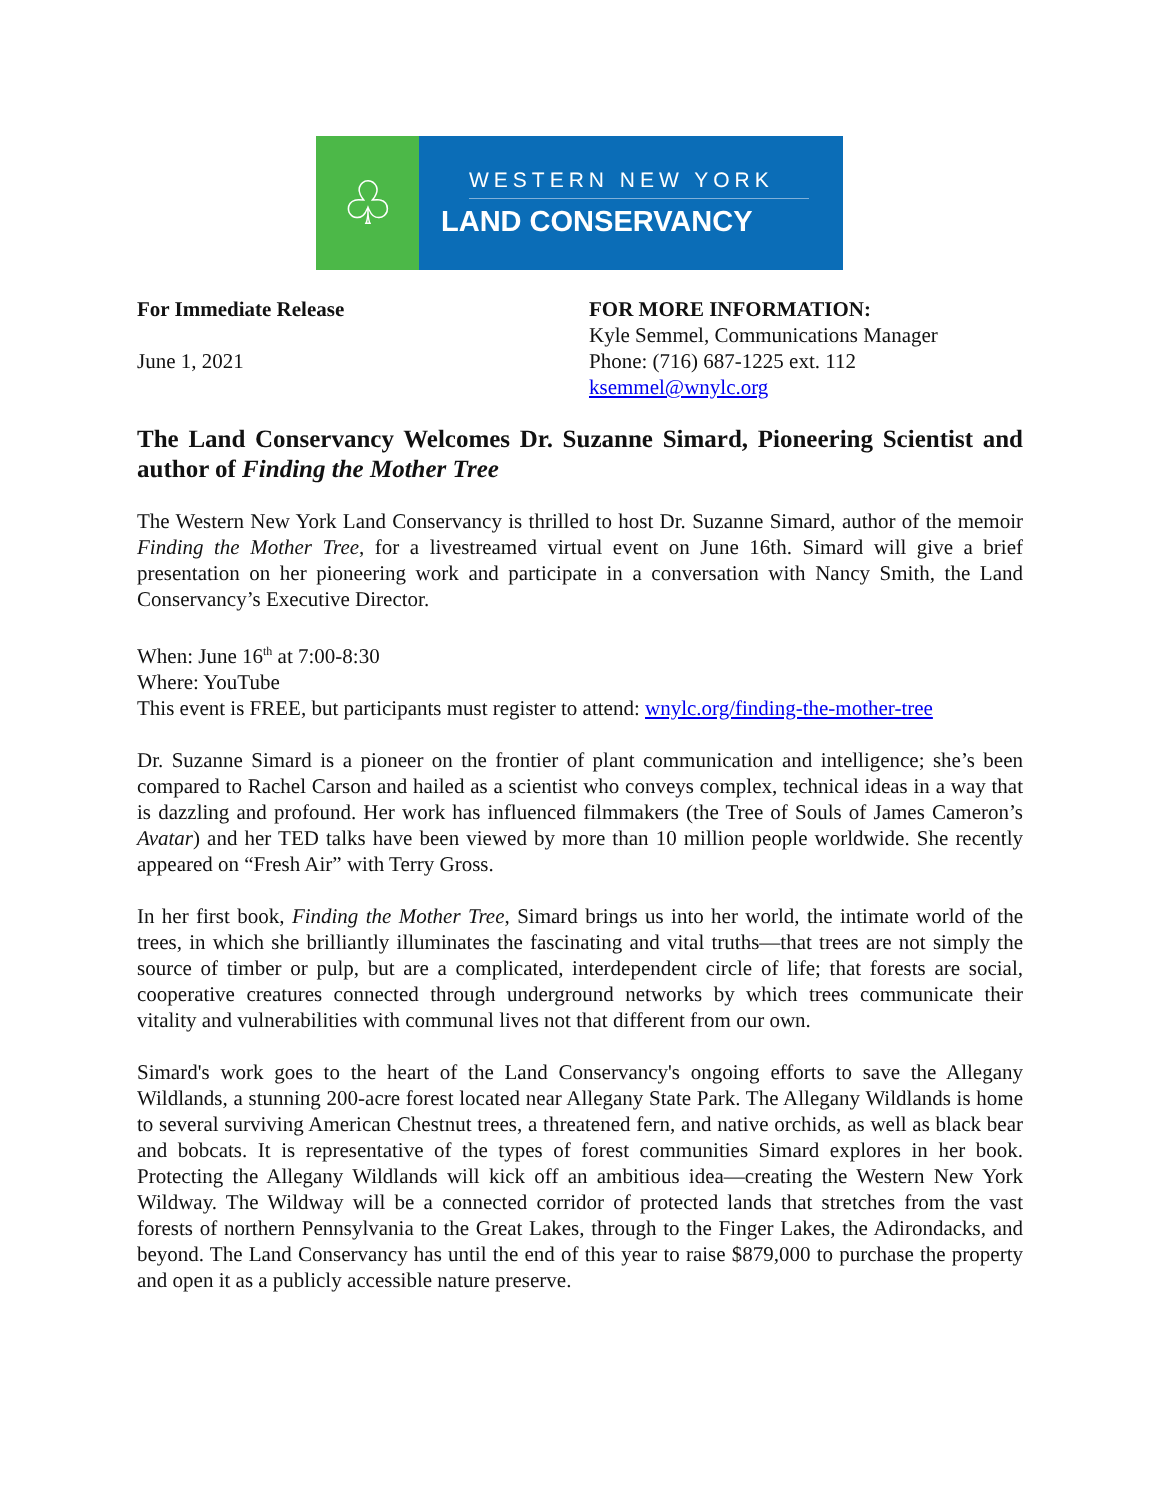♧
WESTERN NEW YORK
LAND CONSERVANCY
For Immediate Release
June 1, 2021
FOR MORE INFORMATION:
Kyle Semmel, Communications Manager
Phone: (716) 687-1225 ext. 112
ksemmel@wnylc.org
The Land Conservancy Welcomes Dr. Suzanne Simard, Pioneering Scientist and author of Finding the Mother Tree
The Western New York Land Conservancy is thrilled to host Dr. Suzanne Simard, author of the memoir Finding the Mother Tree, for a livestreamed virtual event on June 16th. Simard will give a brief presentation on her pioneering work and participate in a conversation with Nancy Smith, the Land Conservancy’s Executive Director.
When: June 16<sup>th</sup> at 7:00-8:30
Where: YouTube
This event is FREE, but participants must register to attend: wnylc.org/finding-the-mother-tree
Dr. Suzanne Simard is a pioneer on the frontier of plant communication and intelligence; she’s been compared to Rachel Carson and hailed as a scientist who conveys complex, technical ideas in a way that is dazzling and profound. Her work has influenced filmmakers (the Tree of Souls of James Cameron’s Avatar) and her TED talks have been viewed by more than 10 million people worldwide. She recently appeared on “Fresh Air” with Terry Gross.
In her first book, Finding the Mother Tree, Simard brings us into her world, the intimate world of the trees, in which she brilliantly illuminates the fascinating and vital truths—that trees are not simply the source of timber or pulp, but are a complicated, interdependent circle of life; that forests are social, cooperative creatures connected through underground networks by which trees communicate their vitality and vulnerabilities with communal lives not that different from our own.
Simard's work goes to the heart of the Land Conservancy's ongoing efforts to save the Allegany Wildlands, a stunning 200-acre forest located near Allegany State Park. The Allegany Wildlands is home to several surviving American Chestnut trees, a threatened fern, and native orchids, as well as black bear and bobcats. It is representative of the types of forest communities Simard explores in her book. Protecting the Allegany Wildlands will kick off an ambitious idea—creating the Western New York Wildway. The Wildway will be a connected corridor of protected lands that stretches from the vast forests of northern Pennsylvania to the Great Lakes, through to the Finger Lakes, the Adirondacks, and beyond. The Land Conservancy has until the end of this year to raise $879,000 to purchase the property and open it as a publicly accessible nature preserve.